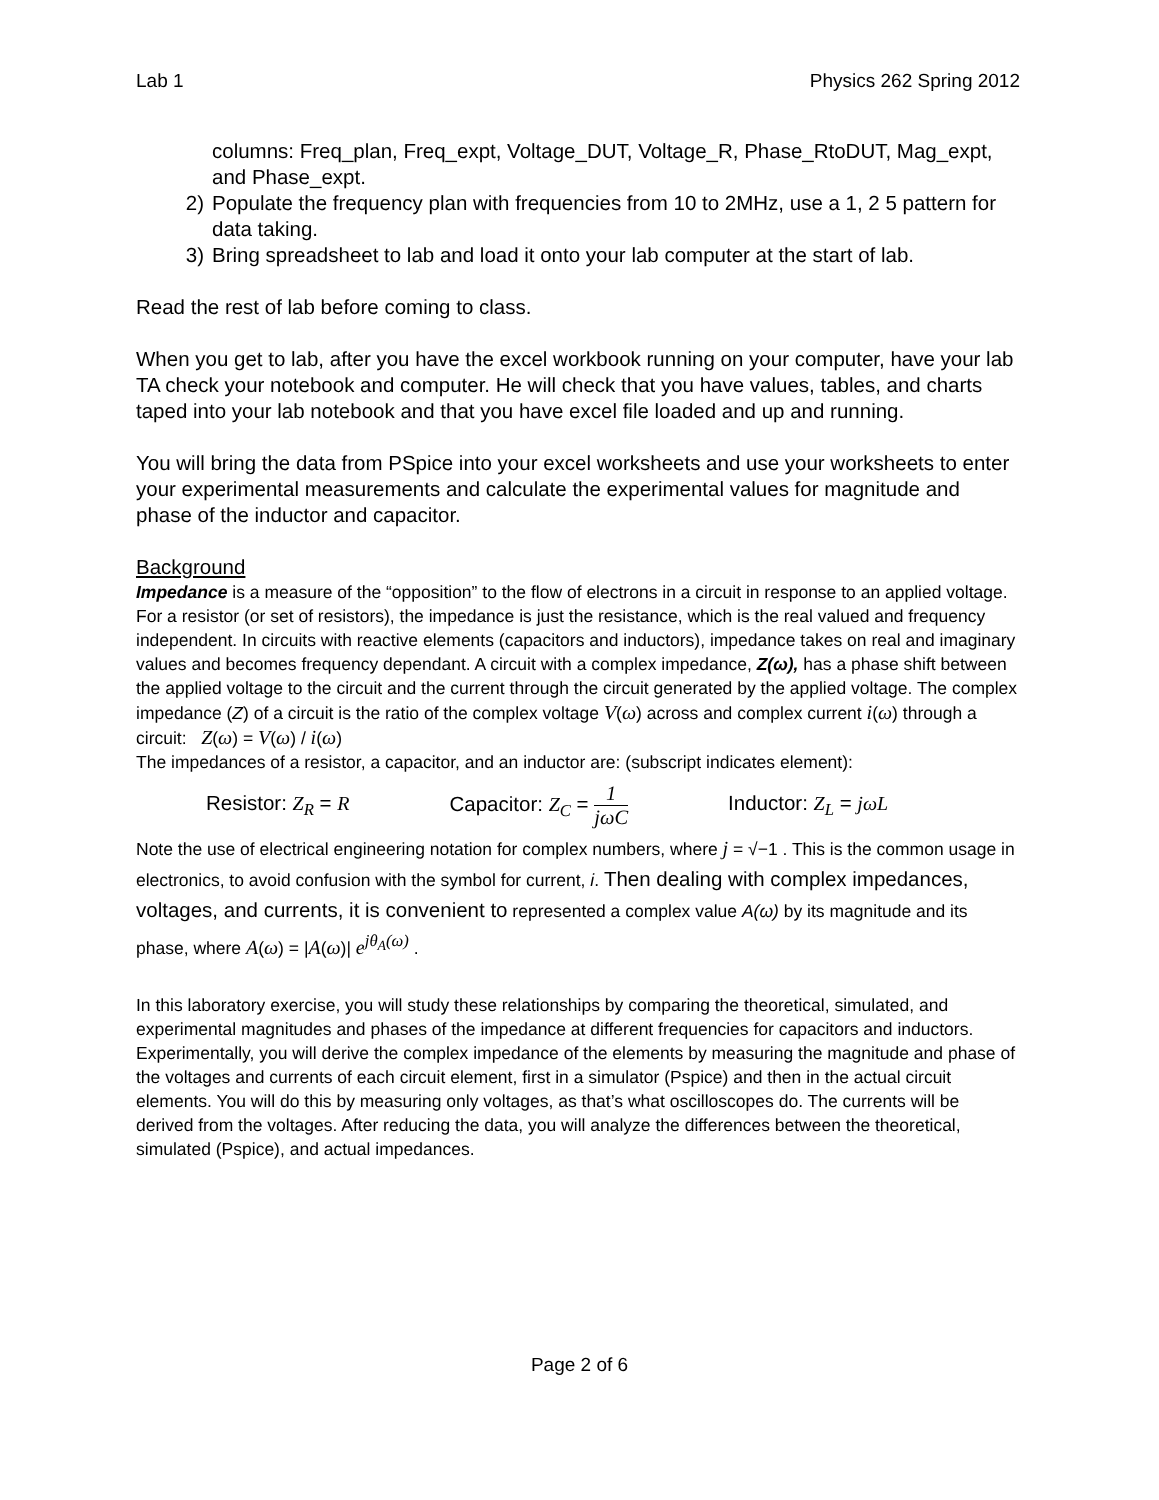Lab 1 Physics 262 Spring 2012
columns: Freq_plan, Freq_expt, Voltage_DUT, Voltage_R, Phase_RtoDUT, Mag_expt, and Phase_expt.
2) Populate the frequency plan with frequencies from 10 to 2MHz, use a 1, 2 5 pattern for data taking.
3) Bring spreadsheet to lab and load it onto your lab computer at the start of lab.
Read the rest of lab before coming to class.
When you get to lab, after you have the excel workbook running on your computer, have your lab TA check your notebook and computer. He will check that you have values, tables, and charts taped into your lab notebook and that you have excel file loaded and up and running.
You will bring the data from PSpice into your excel worksheets and use your worksheets to enter your experimental measurements and calculate the experimental values for magnitude and phase of the inductor and capacitor.
Background
Impedance is a measure of the “opposition” to the flow of electrons in a circuit in response to an applied voltage. For a resistor (or set of resistors), the impedance is just the resistance, which is the real valued and frequency independent. In circuits with reactive elements (capacitors and inductors), impedance takes on real and imaginary values and becomes frequency dependant. A circuit with a complex impedance, Z(ω), has a phase shift between the applied voltage to the circuit and the current through the circuit generated by the applied voltage. The complex impedance (Z) of a circuit is the ratio of the complex voltage V(ω) across and complex current i(ω) through a circuit: Z(ω) = V(ω) / i(ω)
The impedances of a resistor, a capacitor, and an inductor are: (subscript indicates element):
Resistor: Z<sub>R</sub> = R Capacitor: Z<sub>C</sub> = 1 jωC Inductor: Z<sub>L</sub> = jωL
Note the use of electrical engineering notation for complex numbers, where j = √−1 . This is the common usage in electronics, to avoid confusion with the symbol for current, i. Then dealing with complex impedances, voltages, and currents, it is convenient to represented a complex value A(ω) by its magnitude and its phase, where A(ω) = |A(ω)| e<sup>jθ<sub>A</sub>(ω)</sup> .
In this laboratory exercise, you will study these relationships by comparing the theoretical, simulated, and experimental magnitudes and phases of the impedance at different frequencies for capacitors and inductors. Experimentally, you will derive the complex impedance of the elements by measuring the magnitude and phase of the voltages and currents of each circuit element, first in a simulator (Pspice) and then in the actual circuit elements. You will do this by measuring only voltages, as that’s what oscilloscopes do. The currents will be derived from the voltages. After reducing the data, you will analyze the differences between the theoretical, simulated (Pspice), and actual impedances.
Page 2 of 6